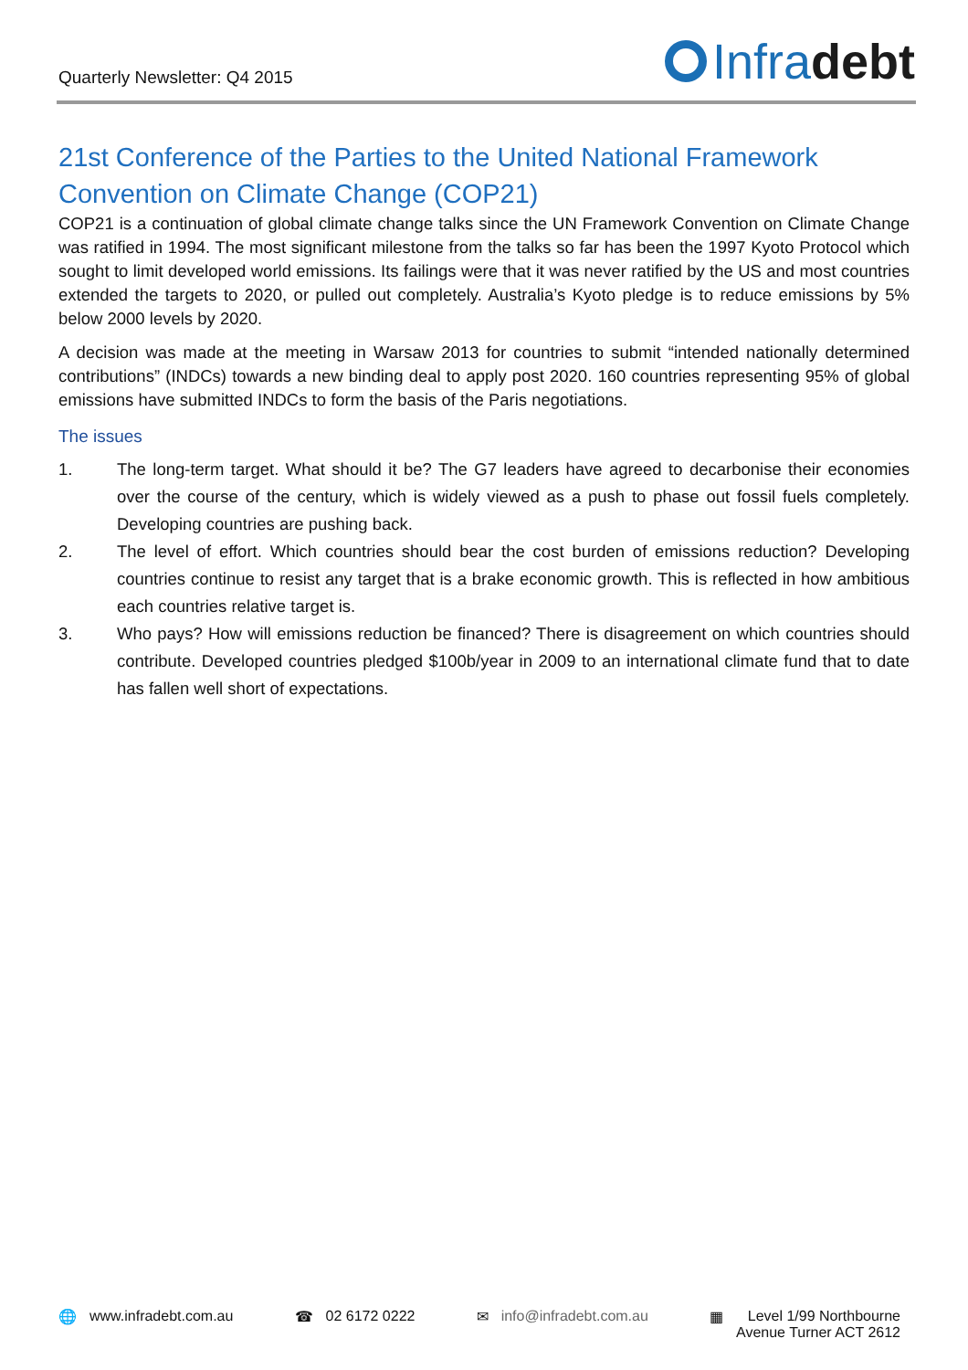Quarterly Newsletter: Q4 2015
Infra debt
21st Conference of the Parties to the United National Framework Convention on Climate Change (COP21)
COP21 is a continuation of global climate change talks since the UN Framework Convention on Climate Change was ratified in 1994. The most significant milestone from the talks so far has been the 1997 Kyoto Protocol which sought to limit developed world emissions. Its failings were that it was never ratified by the US and most countries extended the targets to 2020, or pulled out completely. Australia’s Kyoto pledge is to reduce emissions by 5% below 2000 levels by 2020.
A decision was made at the meeting in Warsaw 2013 for countries to submit “intended nationally determined contributions” (INDCs) towards a new binding deal to apply post 2020. 160 countries representing 95% of global emissions have submitted INDCs to form the basis of the Paris negotiations.
The issues
1. The long-term target. What should it be? The G7 leaders have agreed to decarbonise their economies over the course of the century, which is widely viewed as a push to phase out fossil fuels completely. Developing countries are pushing back.
2. The level of effort. Which countries should bear the cost burden of emissions reduction? Developing countries continue to resist any target that is a brake economic growth. This is reflected in how ambitious each countries relative target is.
3. Who pays? How will emissions reduction be financed? There is disagreement on which countries should contribute. Developed countries pledged $100b/year in 2009 to an international climate fund that to date has fallen well short of expectations.
🌐 www.infradebt.com.au ☎ 02 6172 0222 ✉ info@infradebt.com.au ▦ Level 1/99 Northbourne
Avenue Turner ACT 2612